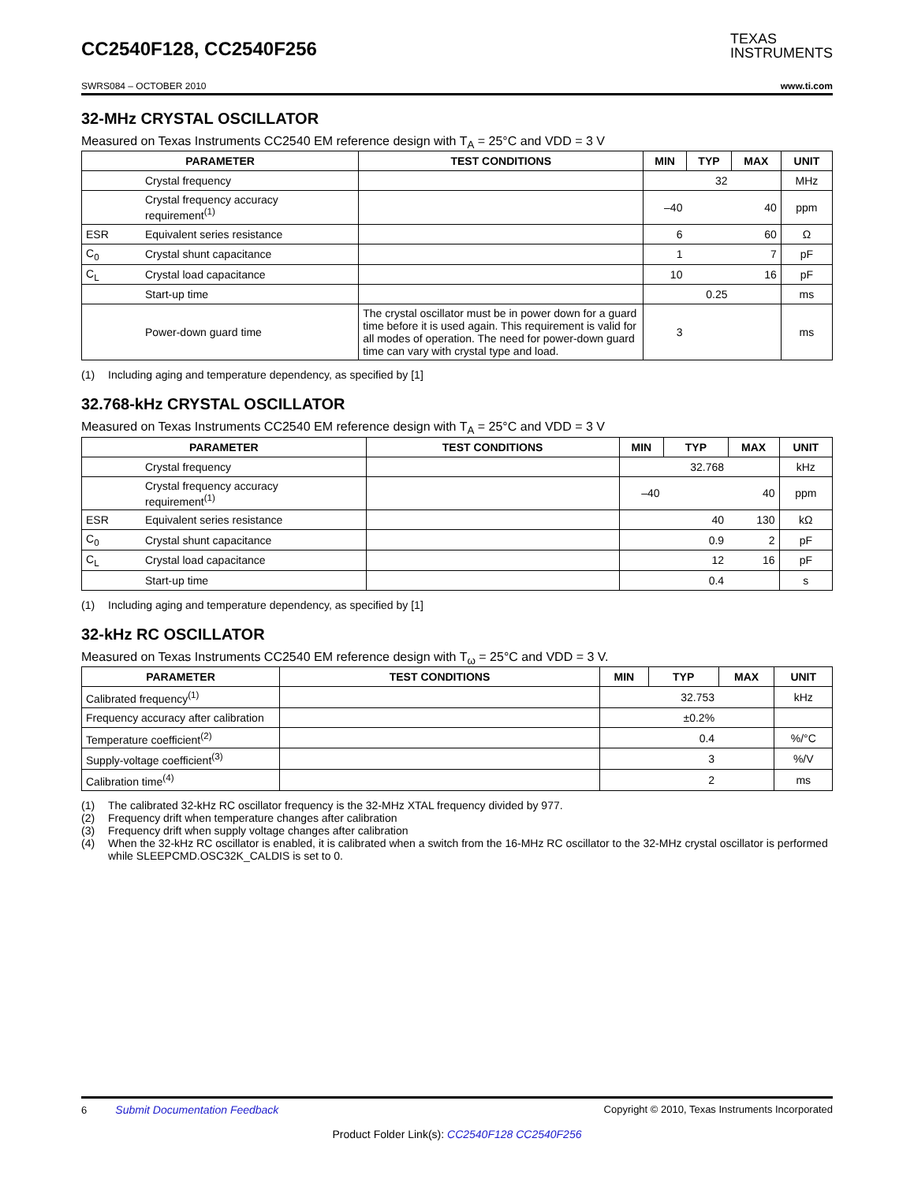CC2540F128, CC2540F256
TEXAS
INSTRUMENTS
SWRS084 – OCTOBER 2010 www.ti.com
32-MHz CRYSTAL OSCILLATOR
Measured on Texas Instruments CC2540 EM reference design with T<sub>A</sub> = 25°C and VDD = 3 V
| PARAMETER | | TEST CONDITIONS | MIN | TYP | MAX | UNIT |
| --- | --- | --- | --- | --- | --- | --- |
| | Crystal frequency | | | 32 | | MHz |
| | Crystal frequency accuracy requirement<sup>(1)</sup> | | –40 | | 40 | ppm |
| ESR | Equivalent series resistance | | 6 | | 60 | Ω |
| C<sub>0</sub> | Crystal shunt capacitance | | 1 | | 7 | pF |
| C<sub>L</sub> | Crystal load capacitance | | 10 | | 16 | pF |
| | Start-up time | | | 0.25 | | ms |
| | Power-down guard time | The crystal oscillator must be in power down for a guard time before it is used again. This requirement is valid for all modes of operation. The need for power-down guard time can vary with crystal type and load. | 3 | | | ms |
(1) Including aging and temperature dependency, as specified by [1]
32.768-kHz CRYSTAL OSCILLATOR
Measured on Texas Instruments CC2540 EM reference design with T<sub>A</sub> = 25°C and VDD = 3 V
| PARAMETER | | TEST CONDITIONS | MIN | TYP | MAX | UNIT |
| --- | --- | --- | --- | --- | --- | --- |
| | Crystal frequency | | | 32.768 | | kHz |
| | Crystal frequency accuracy requirement<sup>(1)</sup> | | –40 | | 40 | ppm |
| ESR | Equivalent series resistance | | | 40 | 130 | kΩ |
| C<sub>0</sub> | Crystal shunt capacitance | | | 0.9 | 2 | pF |
| C<sub>L</sub> | Crystal load capacitance | | | 12 | 16 | pF |
| | Start-up time | | | 0.4 | | s |
(1) Including aging and temperature dependency, as specified by [1]
32-kHz RC OSCILLATOR
Measured on Texas Instruments CC2540 EM reference design with T<sub>ω</sub> = 25°C and VDD = 3 V.
| PARAMETER | TEST CONDITIONS | MIN | TYP | MAX | UNIT |
| --- | --- | --- | --- | --- | --- |
| Calibrated frequency<sup>(1)</sup> | | | 32.753 | | kHz |
| Frequency accuracy after calibration | | | ±0.2% | | |
| Temperature coefficient<sup>(2)</sup> | | | 0.4 | | %/°C |
| Supply-voltage coefficient<sup>(3)</sup> | | | 3 | | %/V |
| Calibration time<sup>(4)</sup> | | | 2 | | ms |
(1) The calibrated 32-kHz RC oscillator frequency is the 32-MHz XTAL frequency divided by 977.
(2) Frequency drift when temperature changes after calibration
(3) Frequency drift when supply voltage changes after calibration
(4) When the 32-kHz RC oscillator is enabled, it is calibrated when a switch from the 16-MHz RC oscillator to the 32-MHz crystal oscillator is performed while SLEEPCMD.OSC32K_CALDIS is set to 0.
6 Submit Documentation Feedback Copyright © 2010, Texas Instruments Incorporated
Product Folder Link(s): CC2540F128 CC2540F256